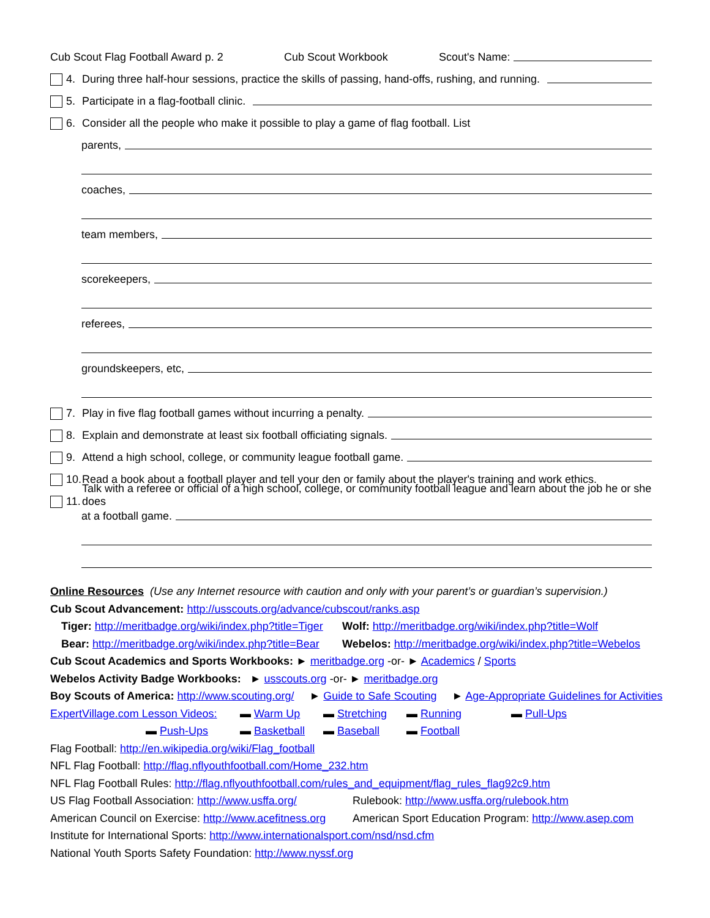Cub Scout Flag Football Award p. 2 Cub Scout Workbook Scout's Name:
4. During three half-hour sessions, practice the skills of passing, hand-offs, rushing, and running.
5. Participate in a flag-football clinic.
6. Consider all the people who make it possible to play a game of flag football. List
parents,
coaches,
team members,
scorekeepers,
referees,
groundskeepers, etc,
7. Play in five flag football games without incurring a penalty.
8. Explain and demonstrate at least six football officiating signals.
9. Attend a high school, college, or community league football game.
10. Read a book about a football player and tell your den or family about the player's training and work ethics.
11. Talk with a referee or official of a high school, college, or community football league and learn about the job he or she does
at a football game.
Online Resources (Use any Internet resource with caution and only with your parent’s or guardian’s supervision.)
Cub Scout Advancement: http://usscouts.org/advance/cubscout/ranks.asp
Tiger: http://meritbadge.org/wiki/index.php?title=Tiger Wolf: http://meritbadge.org/wiki/index.php?title=Wolf
Bear: http://meritbadge.org/wiki/index.php?title=Bear Webelos: http://meritbadge.org/wiki/index.php?title=Webelos
Cub Scout Academics and Sports Workbooks: ► meritbadge.org -or- ► Academics / Sports
Webelos Activity Badge Workbooks: ► usscouts.org -or- ► meritbadge.org
Boy Scouts of America: http://www.scouting.org/ ► Guide to Safe Scouting ► Age-Appropriate Guidelines for Activities
ExpertVillage.com Lesson Videos: ▬ Warm Up ▬ Stretching ▬ Running ▬ Pull-Ups
▬ Push-Ups ▬ Basketball ▬ Baseball ▬ Football
Flag Football: http://en.wikipedia.org/wiki/Flag_football
NFL Flag Football: http://flag.nflyouthfootball.com/Home_232.htm
NFL Flag Football Rules: http://flag.nflyouthfootball.com/rules_and_equipment/flag_rules_flag92c9.htm
US Flag Football Association: http://www.usffa.org/ Rulebook: http://www.usffa.org/rulebook.htm
American Council on Exercise: http://www.acefitness.org American Sport Education Program: http://www.asep.com
Institute for International Sports: http://www.internationalsport.com/nsd/nsd.cfm
National Youth Sports Safety Foundation: http://www.nyssf.org